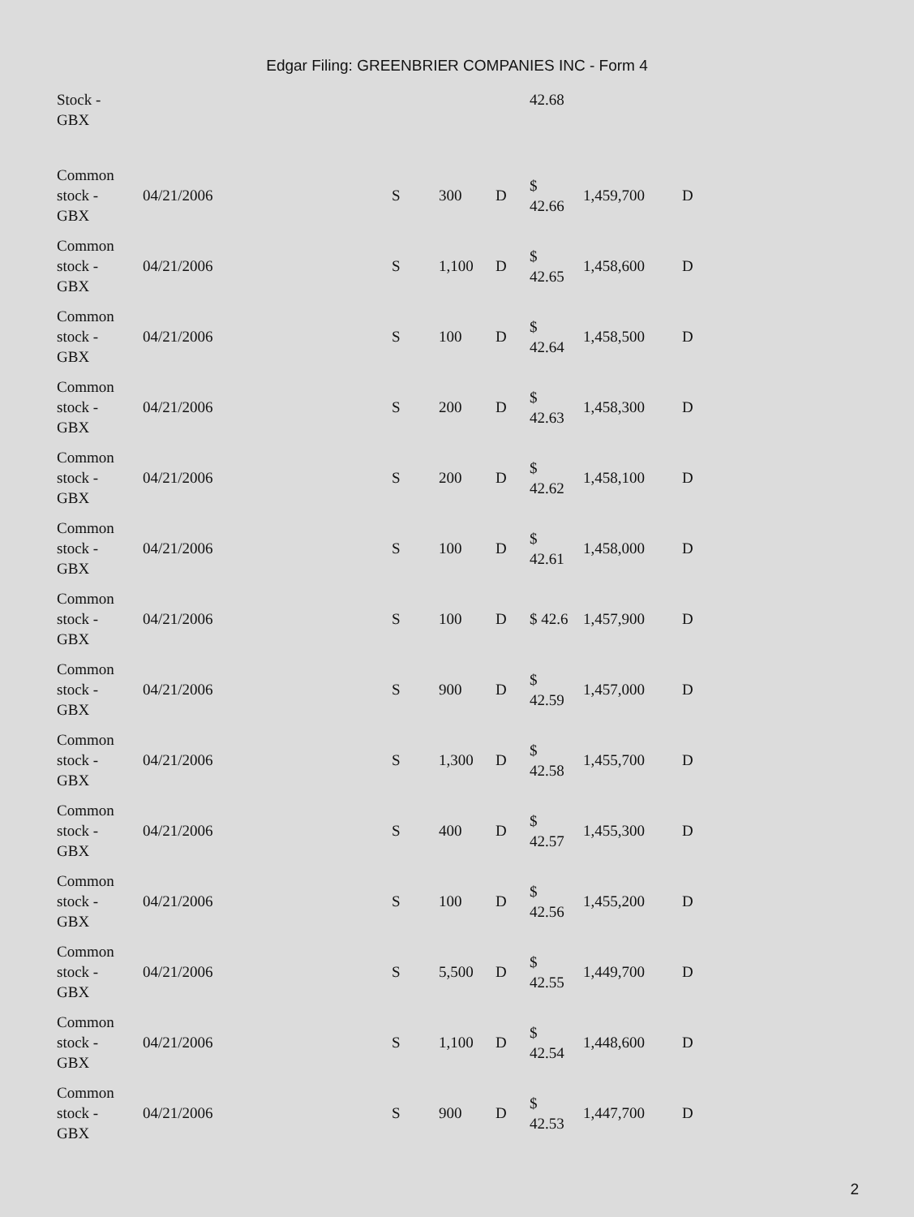Edgar Filing: GREENBRIER COMPANIES INC - Form 4
| Stock - GBX | | | | | 42.68 | | |
| Common stock - GBX | 04/21/2006 | S | 300 | D | $ 42.66 | 1,459,700 | D |
| Common stock - GBX | 04/21/2006 | S | 1,100 | D | $ 42.65 | 1,458,600 | D |
| Common stock - GBX | 04/21/2006 | S | 100 | D | $ 42.64 | 1,458,500 | D |
| Common stock - GBX | 04/21/2006 | S | 200 | D | $ 42.63 | 1,458,300 | D |
| Common stock - GBX | 04/21/2006 | S | 200 | D | $ 42.62 | 1,458,100 | D |
| Common stock - GBX | 04/21/2006 | S | 100 | D | $ 42.61 | 1,458,000 | D |
| Common stock - GBX | 04/21/2006 | S | 100 | D | $ 42.6 | 1,457,900 | D |
| Common stock - GBX | 04/21/2006 | S | 900 | D | $ 42.59 | 1,457,000 | D |
| Common stock - GBX | 04/21/2006 | S | 1,300 | D | $ 42.58 | 1,455,700 | D |
| Common stock - GBX | 04/21/2006 | S | 400 | D | $ 42.57 | 1,455,300 | D |
| Common stock - GBX | 04/21/2006 | S | 100 | D | $ 42.56 | 1,455,200 | D |
| Common stock - GBX | 04/21/2006 | S | 5,500 | D | $ 42.55 | 1,449,700 | D |
| Common stock - GBX | 04/21/2006 | S | 1,100 | D | $ 42.54 | 1,448,600 | D |
| Common stock - GBX | 04/21/2006 | S | 900 | D | $ 42.53 | 1,447,700 | D |
2